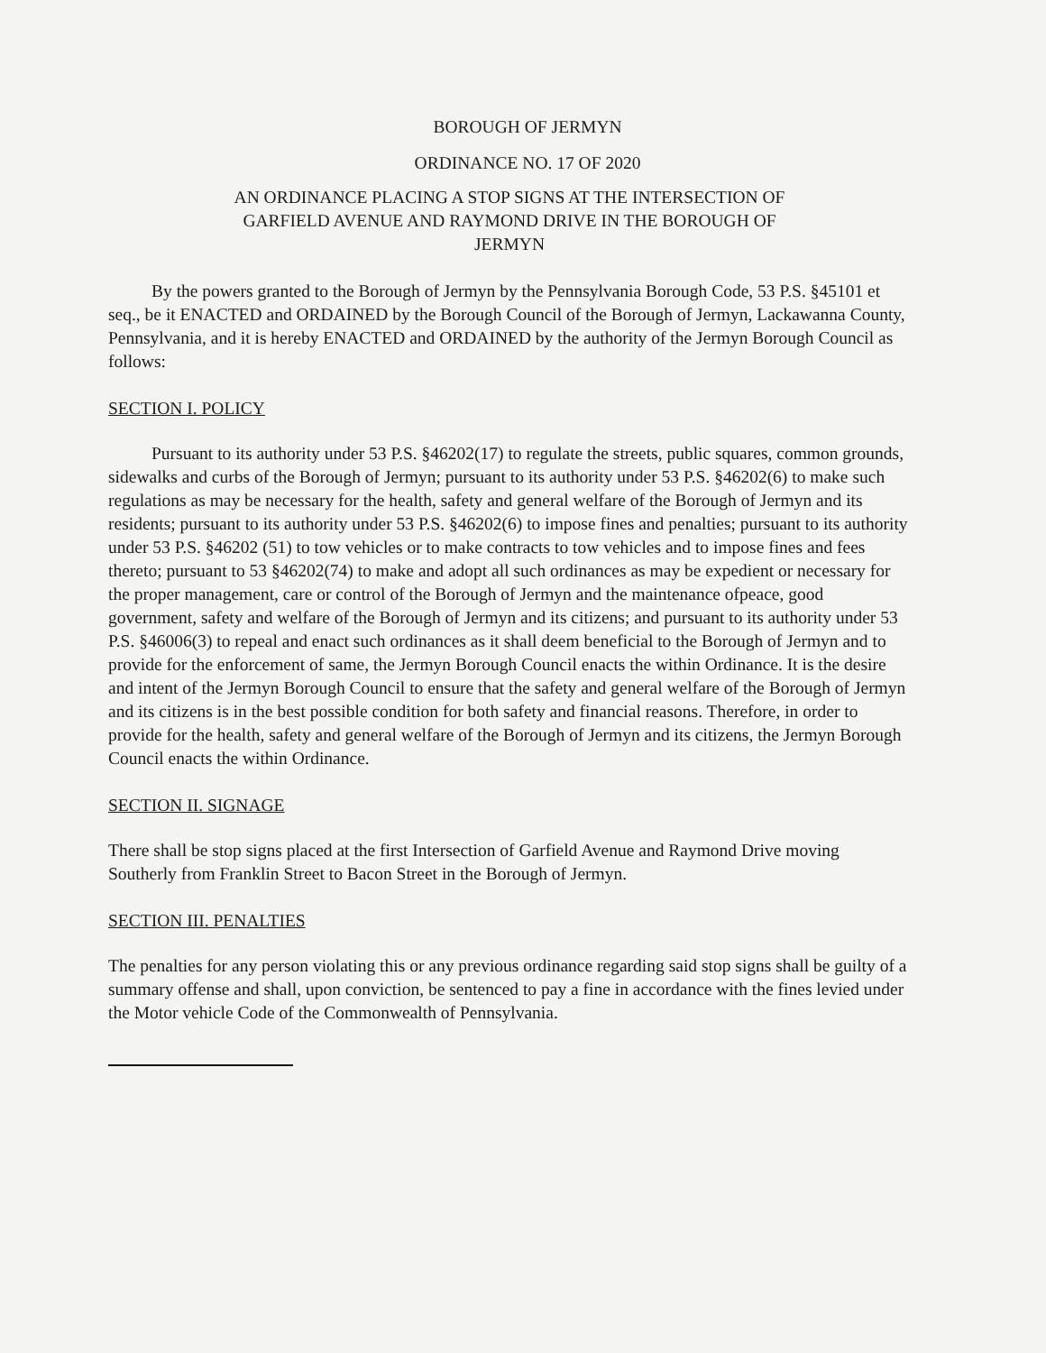BOROUGH OF JERMYN
ORDINANCE NO. 17 OF 2020
AN ORDINANCE PLACING A STOP SIGNS AT THE INTERSECTION OF
GARFIELD AVENUE AND RAYMOND DRIVE IN THE BOROUGH OF
JERMYN
By the powers granted to the Borough of Jermyn by the Pennsylvania Borough Code, 53 P.S. §45101 et seq., be it ENACTED and ORDAINED by the Borough Council of the Borough of Jermyn, Lackawanna County, Pennsylvania, and it is hereby ENACTED and ORDAINED by the authority of the Jermyn Borough Council as follows:
SECTION I. POLICY
Pursuant to its authority under 53 P.S. §46202(17) to regulate the streets, public squares, common grounds, sidewalks and curbs of the Borough of Jermyn; pursuant to its authority under 53 P.S. §46202(6) to make such regulations as may be necessary for the health, safety and general welfare of the Borough of Jermyn and its residents; pursuant to its authority under 53 P.S. §46202(6) to impose fines and penalties; pursuant to its authority under 53 P.S. §46202 (51) to tow vehicles or to make contracts to tow vehicles and to impose fines and fees thereto; pursuant to 53 §46202(74) to make and adopt all such ordinances as may be expedient or necessary for the proper management, care or control of the Borough of Jermyn and the maintenance ofpeace, good government, safety and welfare of the Borough of Jermyn and its citizens; and pursuant to its authority under 53 P.S. §46006(3) to repeal and enact such ordinances as it shall deem beneficial to the Borough of Jermyn and to provide for the enforcement of same, the Jermyn Borough Council enacts the within Ordinance. It is the desire and intent of the Jermyn Borough Council to ensure that the safety and general welfare of the Borough of Jermyn and its citizens is in the best possible condition for both safety and financial reasons. Therefore, in order to provide for the health, safety and general welfare of the Borough of Jermyn and its citizens, the Jermyn Borough Council enacts the within Ordinance.
SECTION II. SIGNAGE
There shall be stop signs placed at the first Intersection of Garfield Avenue and Raymond Drive moving Southerly from Franklin Street to Bacon Street in the Borough of Jermyn.
SECTION III. PENALTIES
The penalties for any person violating this or any previous ordinance regarding said stop signs shall be guilty of a summary offense and shall, upon conviction, be sentenced to pay a fine in accordance with the fines levied under the Motor vehicle Code of the Commonwealth of Pennsylvania.